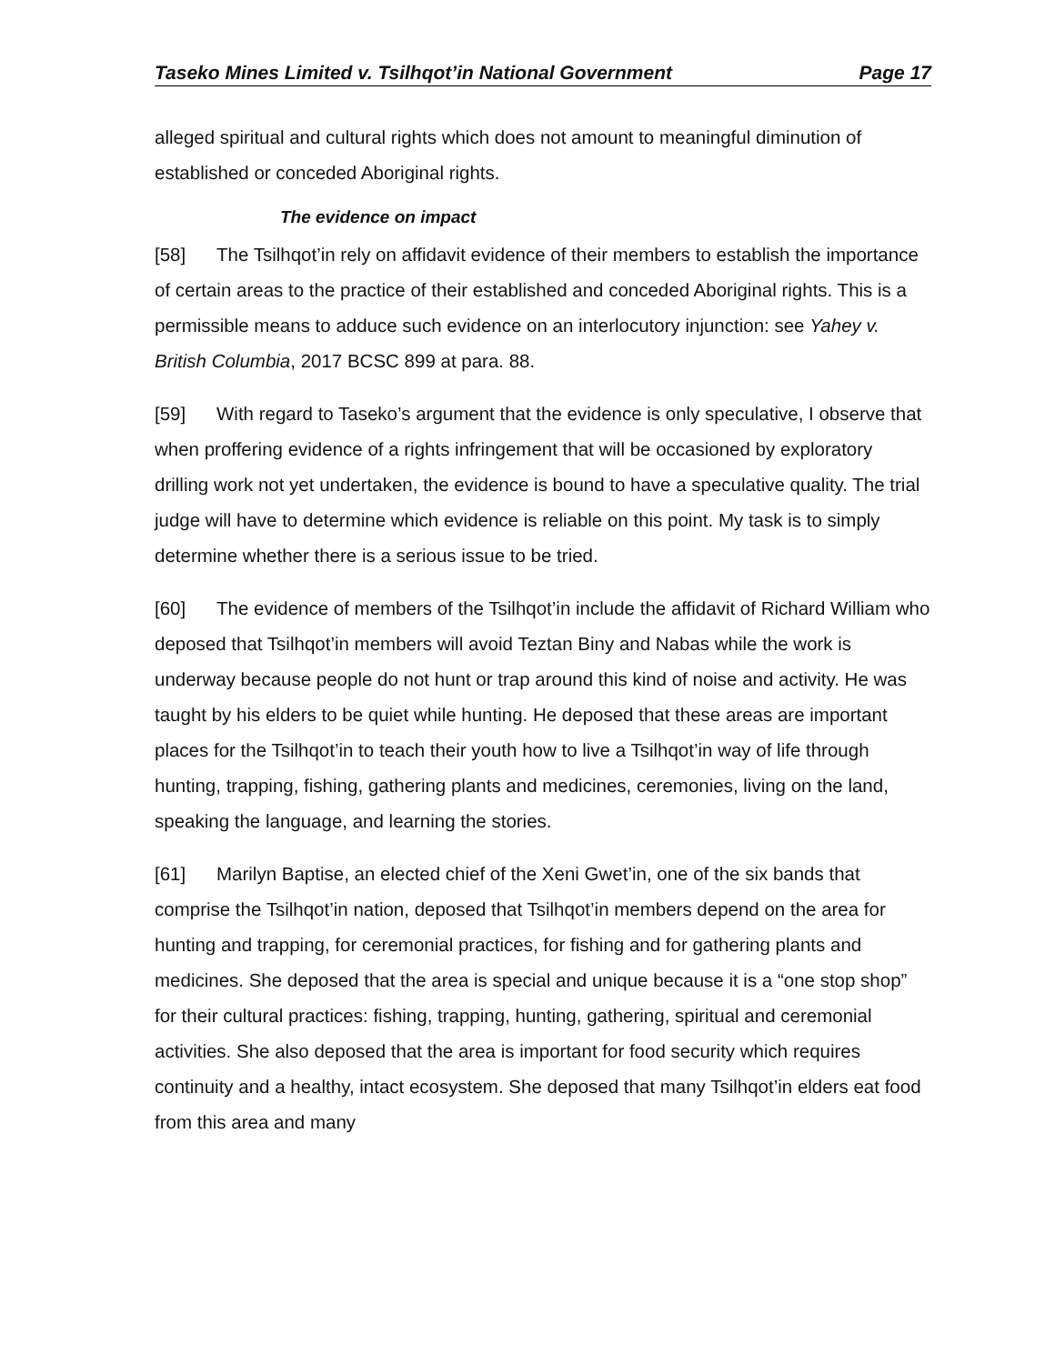Taseko Mines Limited v. Tsilhqot’in National Government Page 17
alleged spiritual and cultural rights which does not amount to meaningful diminution of established or conceded Aboriginal rights.
The evidence on impact
[58] The Tsilhqot’in rely on affidavit evidence of their members to establish the importance of certain areas to the practice of their established and conceded Aboriginal rights. This is a permissible means to adduce such evidence on an interlocutory injunction: see Yahey v. British Columbia, 2017 BCSC 899 at para. 88.
[59] With regard to Taseko’s argument that the evidence is only speculative, I observe that when proffering evidence of a rights infringement that will be occasioned by exploratory drilling work not yet undertaken, the evidence is bound to have a speculative quality. The trial judge will have to determine which evidence is reliable on this point. My task is to simply determine whether there is a serious issue to be tried.
[60] The evidence of members of the Tsilhqot’in include the affidavit of Richard William who deposed that Tsilhqot’in members will avoid Teztan Biny and Nabas while the work is underway because people do not hunt or trap around this kind of noise and activity. He was taught by his elders to be quiet while hunting. He deposed that these areas are important places for the Tsilhqot’in to teach their youth how to live a Tsilhqot’in way of life through hunting, trapping, fishing, gathering plants and medicines, ceremonies, living on the land, speaking the language, and learning the stories.
[61] Marilyn Baptise, an elected chief of the Xeni Gwet’in, one of the six bands that comprise the Tsilhqot’in nation, deposed that Tsilhqot’in members depend on the area for hunting and trapping, for ceremonial practices, for fishing and for gathering plants and medicines. She deposed that the area is special and unique because it is a “one stop shop” for their cultural practices: fishing, trapping, hunting, gathering, spiritual and ceremonial activities. She also deposed that the area is important for food security which requires continuity and a healthy, intact ecosystem. She deposed that many Tsilhqot’in elders eat food from this area and many